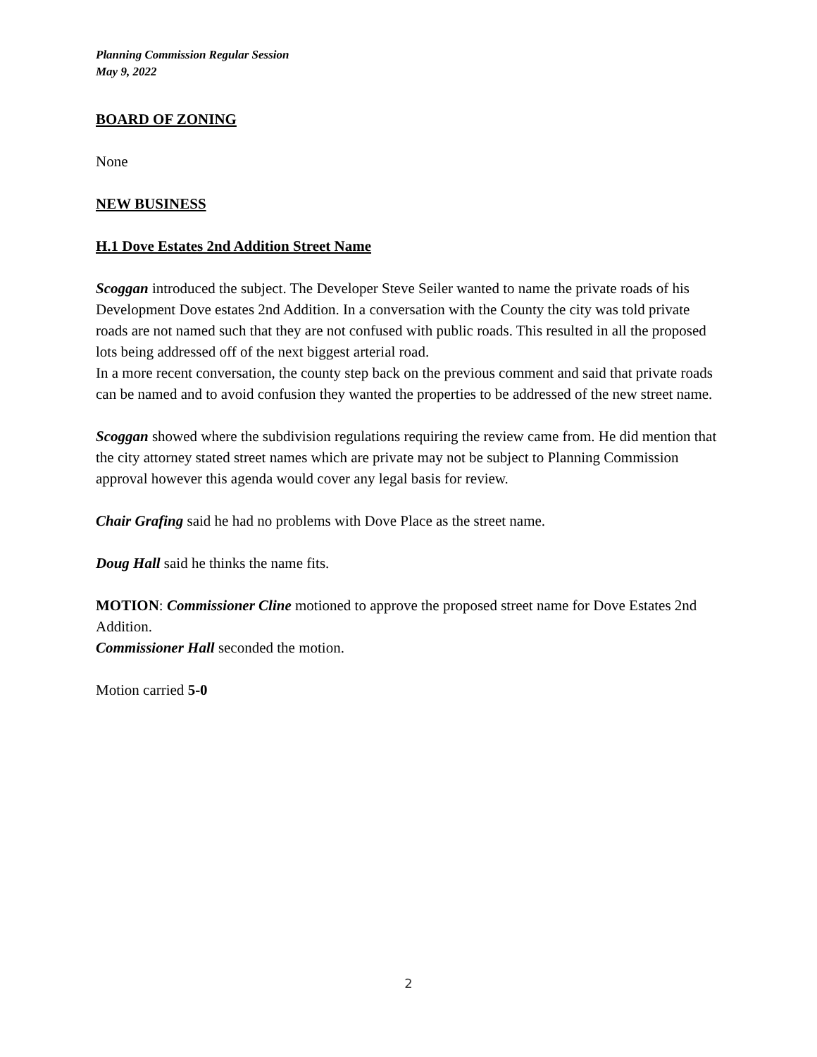Planning Commission Regular Session
May 9, 2022
BOARD OF ZONING
None
NEW BUSINESS
H.1 Dove Estates 2nd Addition Street Name
Scoggan introduced the subject. The Developer Steve Seiler wanted to name the private roads of his Development Dove estates 2nd Addition. In a conversation with the County the city was told private roads are not named such that they are not confused with public roads. This resulted in all the proposed lots being addressed off of the next biggest arterial road.
In a more recent conversation, the county step back on the previous comment and said that private roads can be named and to avoid confusion they wanted the properties to be addressed of the new street name.
Scoggan showed where the subdivision regulations requiring the review came from. He did mention that the city attorney stated street names which are private may not be subject to Planning Commission approval however this agenda would cover any legal basis for review.
Chair Grafing said he had no problems with Dove Place as the street name.
Doug Hall said he thinks the name fits.
MOTION: Commissioner Cline motioned to approve the proposed street name for Dove Estates 2nd Addition.
Commissioner Hall seconded the motion.
Motion carried 5-0
2